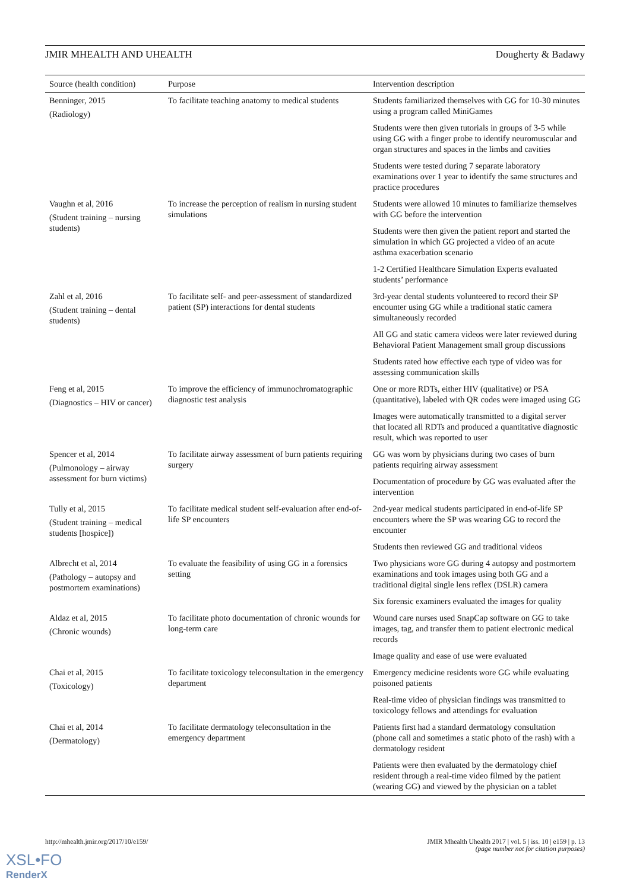JMIR MHEALTH AND UHEALTH Dougherty & Badawy
| Source (health condition) | Purpose | Intervention description |
| --- | --- | --- |
| Benninger, 2015 (Radiology) | To facilitate teaching anatomy to medical students | Students familiarized themselves with GG for 10-30 minutes using a program called MiniGames |
| | | Students were then given tutorials in groups of 3-5 while using GG with a finger probe to identify neuromuscular and organ structures and spaces in the limbs and cavities |
| | | Students were tested during 7 separate laboratory examinations over 1 year to identify the same structures and practice procedures |
| Vaughn et al, 2016 (Student training – nursing students) | To increase the perception of realism in nursing student simulations | Students were allowed 10 minutes to familiarize themselves with GG before the intervention |
| | | Students were then given the patient report and started the simulation in which GG projected a video of an acute asthma exacerbation scenario |
| | | 1-2 Certified Healthcare Simulation Experts evaluated students’ performance |
| Zahl et al, 2016 (Student training – dental students) | To facilitate self- and peer-assessment of standardized patient (SP) interactions for dental students | 3rd-year dental students volunteered to record their SP encounter using GG while a traditional static camera simultaneously recorded |
| | | All GG and static camera videos were later reviewed during Behavioral Patient Management small group discussions |
| | | Students rated how effective each type of video was for assessing communication skills |
| Feng et al, 2015 (Diagnostics – HIV or cancer) | To improve the efficiency of immunochromatographic diagnostic test analysis | One or more RDTs, either HIV (qualitative) or PSA (quantitative), labeled with QR codes were imaged using GG |
| | | Images were automatically transmitted to a digital server that located all RDTs and produced a quantitative diagnostic result, which was reported to user |
| Spencer et al, 2014 (Pulmonology – airway assessment for burn victims) | To facilitate airway assessment of burn patients requiring surgery | GG was worn by physicians during two cases of burn patients requiring airway assessment |
| | | Documentation of procedure by GG was evaluated after the intervention |
| Tully et al, 2015 (Student training – medical students [hospice]) | To facilitate medical student self-evaluation after end-of-life SP encounters | 2nd-year medical students participated in end-of-life SP encounters where the SP was wearing GG to record the encounter |
| | | Students then reviewed GG and traditional videos |
| Albrecht et al, 2014 (Pathology – autopsy and postmortem examinations) | To evaluate the feasibility of using GG in a forensics setting | Two physicians wore GG during 4 autopsy and postmortem examinations and took images using both GG and a traditional digital single lens reflex (DSLR) camera |
| | | Six forensic examiners evaluated the images for quality |
| Aldaz et al, 2015 (Chronic wounds) | To facilitate photo documentation of chronic wounds for long-term care | Wound care nurses used SnapCap software on GG to take images, tag, and transfer them to patient electronic medical records |
| | | Image quality and ease of use were evaluated |
| Chai et al, 2015 (Toxicology) | To facilitate toxicology teleconsultation in the emergency department | Emergency medicine residents wore GG while evaluating poisoned patients |
| | | Real-time video of physician findings was transmitted to toxicology fellows and attendings for evaluation |
| Chai et al, 2014 (Dermatology) | To facilitate dermatology teleconsultation in the emergency department | Patients first had a standard dermatology consultation (phone call and sometimes a static photo of the rash) with a dermatology resident |
| | | Patients were then evaluated by the dermatology chief resident through a real-time video filmed by the patient (wearing GG) and viewed by the physician on a tablet |
http://mhealth.jmir.org/2017/10/e159/ JMIR Mhealth Uhealth 2017 | vol. 5 | iss. 10 | e159 | p. 13
(page number not for citation purposes)
XSL•FO
RenderX